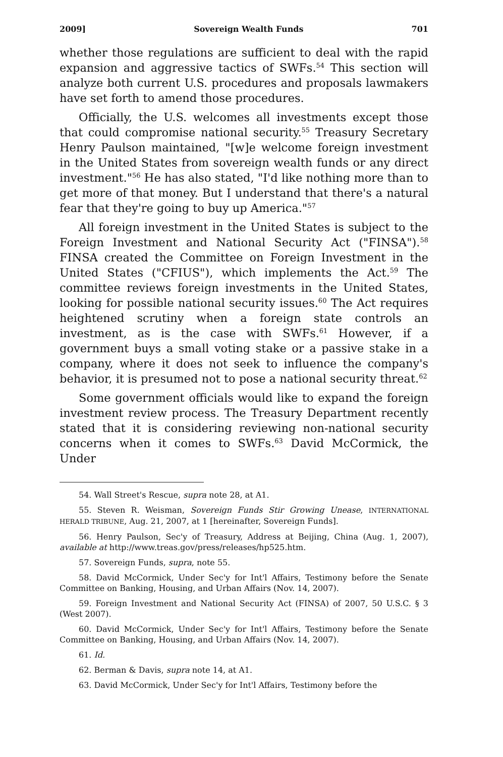2009] Sovereign Wealth Funds 701
whether those regulations are sufficient to deal with the rapid expansion and aggressive tactics of SWFs.<sup>54</sup> This section will analyze both current U.S. procedures and proposals lawmakers have set forth to amend those procedures.
Officially, the U.S. welcomes all investments except those that could compromise national security.<sup>55</sup> Treasury Secretary Henry Paulson maintained, "[w]e welcome foreign investment in the United States from sovereign wealth funds or any direct investment."<sup>56</sup> He has also stated, "I'd like nothing more than to get more of that money. But I understand that there's a natural fear that they're going to buy up America."<sup>57</sup>
All foreign investment in the United States is subject to the Foreign Investment and National Security Act ("FINSA").<sup>58</sup> FINSA created the Committee on Foreign Investment in the United States ("CFIUS"), which implements the Act.<sup>59</sup> The committee reviews foreign investments in the United States, looking for possible national security issues.<sup>60</sup> The Act requires heightened scrutiny when a foreign state controls an investment, as is the case with SWFs.<sup>61</sup> However, if a government buys a small voting stake or a passive stake in a company, where it does not seek to influence the company's behavior, it is presumed not to pose a national security threat.<sup>62</sup>
Some government officials would like to expand the foreign investment review process. The Treasury Department recently stated that it is considering reviewing non-national security concerns when it comes to SWFs.<sup>63</sup> David McCormick, the Under
54. Wall Street's Rescue, supra note 28, at A1.
55. Steven R. Weisman, Sovereign Funds Stir Growing Unease, INTERNATIONAL HERALD TRIBUNE, Aug. 21, 2007, at 1 [hereinafter, Sovereign Funds].
56. Henry Paulson, Sec'y of Treasury, Address at Beijing, China (Aug. 1, 2007), available at http://www.treas.gov/press/releases/hp525.htm.
57. Sovereign Funds, supra, note 55.
58. David McCormick, Under Sec'y for Int'l Affairs, Testimony before the Senate Committee on Banking, Housing, and Urban Affairs (Nov. 14, 2007).
59. Foreign Investment and National Security Act (FINSA) of 2007, 50 U.S.C. § 3 (West 2007).
60. David McCormick, Under Sec'y for Int'l Affairs, Testimony before the Senate Committee on Banking, Housing, and Urban Affairs (Nov. 14, 2007).
61. Id.
62. Berman & Davis, supra note 14, at A1.
63. David McCormick, Under Sec'y for Int'l Affairs, Testimony before the